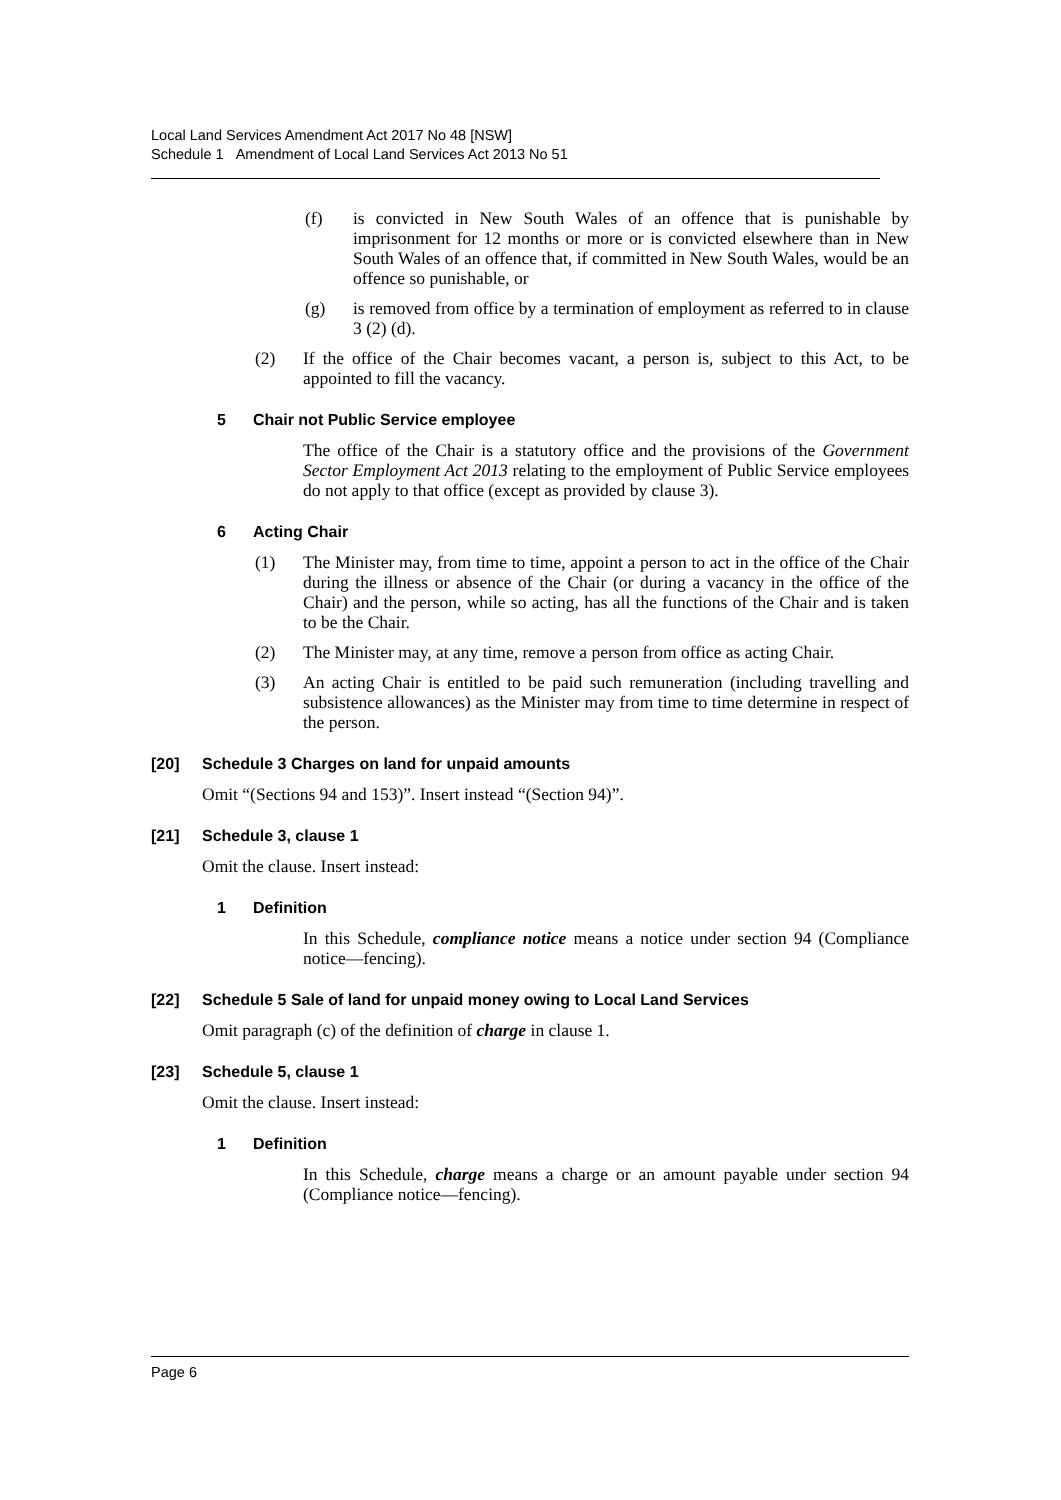Local Land Services Amendment Act 2017 No 48 [NSW]
Schedule 1 Amendment of Local Land Services Act 2013 No 51
(f) is convicted in New South Wales of an offence that is punishable by imprisonment for 12 months or more or is convicted elsewhere than in New South Wales of an offence that, if committed in New South Wales, would be an offence so punishable, or
(g) is removed from office by a termination of employment as referred to in clause 3 (2) (d).
(2) If the office of the Chair becomes vacant, a person is, subject to this Act, to be appointed to fill the vacancy.
5 Chair not Public Service employee
The office of the Chair is a statutory office and the provisions of the Government Sector Employment Act 2013 relating to the employment of Public Service employees do not apply to that office (except as provided by clause 3).
6 Acting Chair
(1) The Minister may, from time to time, appoint a person to act in the office of the Chair during the illness or absence of the Chair (or during a vacancy in the office of the Chair) and the person, while so acting, has all the functions of the Chair and is taken to be the Chair.
(2) The Minister may, at any time, remove a person from office as acting Chair.
(3) An acting Chair is entitled to be paid such remuneration (including travelling and subsistence allowances) as the Minister may from time to time determine in respect of the person.
[20] Schedule 3 Charges on land for unpaid amounts
Omit “(Sections 94 and 153)”. Insert instead “(Section 94)”.
[21] Schedule 3, clause 1
Omit the clause. Insert instead:
1 Definition
In this Schedule, compliance notice means a notice under section 94 (Compliance notice—fencing).
[22] Schedule 5 Sale of land for unpaid money owing to Local Land Services
Omit paragraph (c) of the definition of charge in clause 1.
[23] Schedule 5, clause 1
Omit the clause. Insert instead:
1 Definition
In this Schedule, charge means a charge or an amount payable under section 94 (Compliance notice—fencing).
Page 6